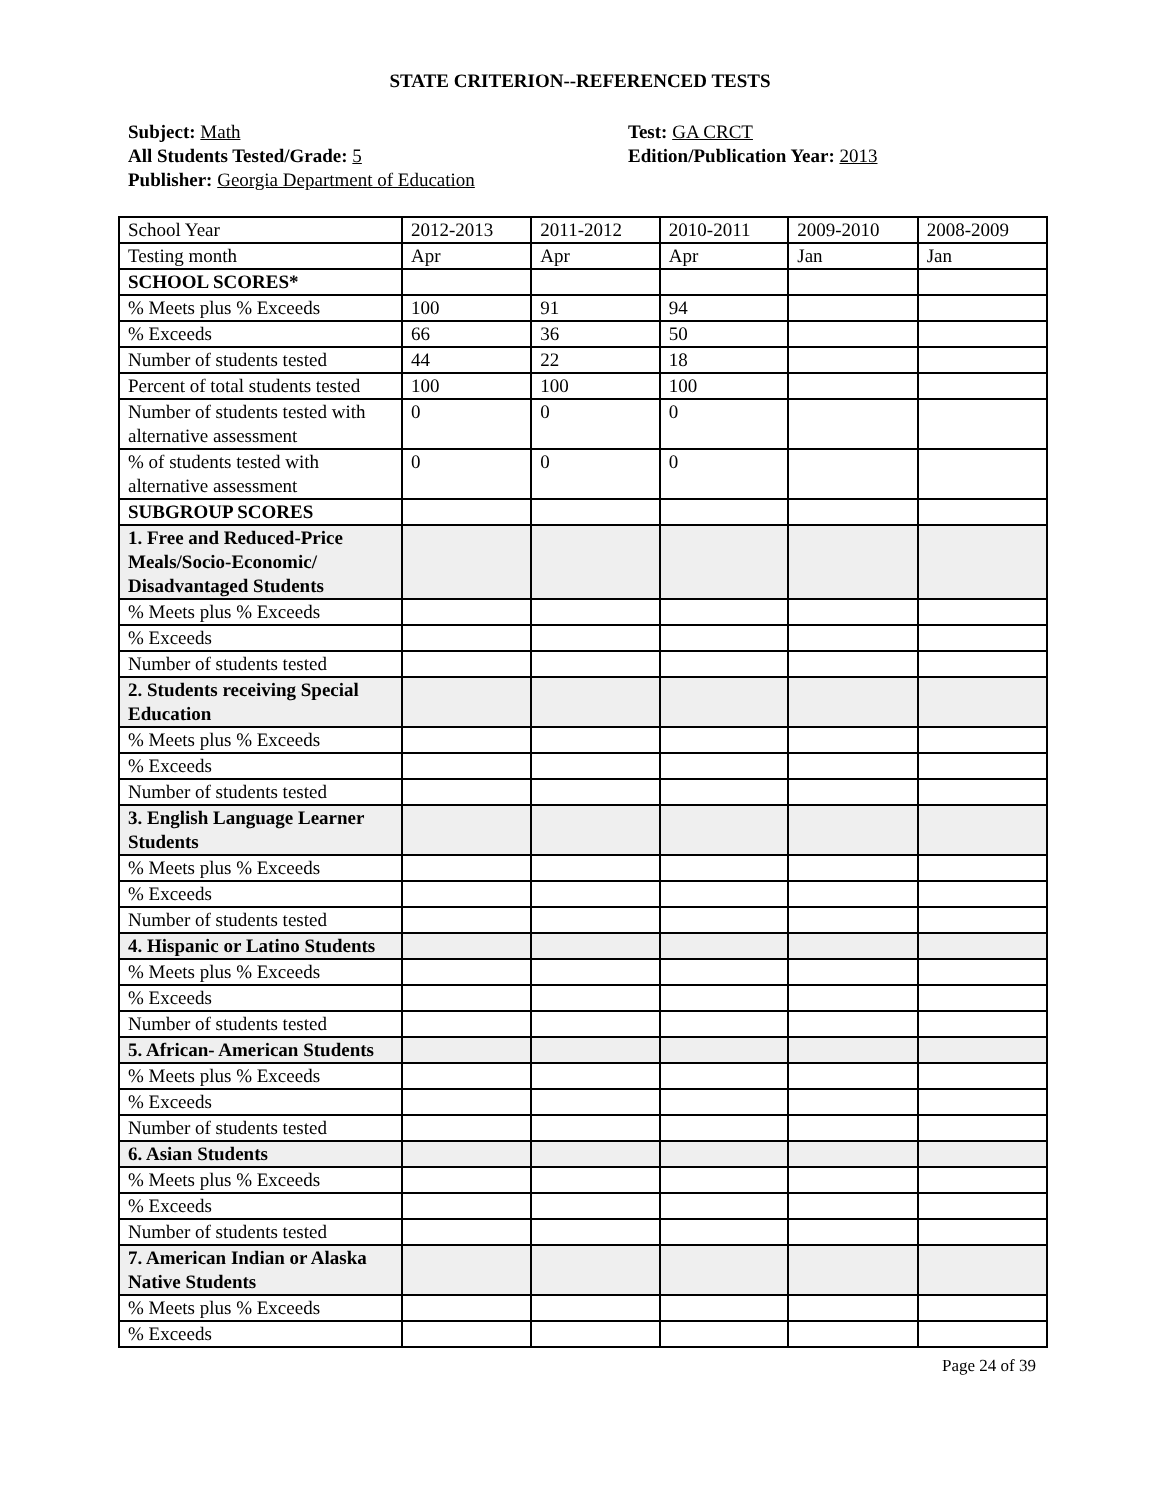STATE CRITERION--REFERENCED TESTS
Subject: Math
All Students Tested/Grade: 5
Publisher: Georgia Department of Education
Test: GA CRCT
Edition/Publication Year: 2013
| School Year | 2012-2013 | 2011-2012 | 2010-2011 | 2009-2010 | 2008-2009 |
| Testing month | Apr | Apr | Apr | Jan | Jan |
| SCHOOL SCORES* | | | | | |
| % Meets plus % Exceeds | 100 | 91 | 94 | | |
| % Exceeds | 66 | 36 | 50 | | |
| Number of students tested | 44 | 22 | 18 | | |
| Percent of total students tested | 100 | 100 | 100 | | |
| Number of students tested with alternative assessment | 0 | 0 | 0 | | |
| % of students tested with alternative assessment | 0 | 0 | 0 | | |
| SUBGROUP SCORES | | | | | |
| 1. Free and Reduced-Price Meals/Socio-Economic/ Disadvantaged Students | | | | | |
| % Meets plus % Exceeds | | | | | |
| % Exceeds | | | | | |
| Number of students tested | | | | | |
| 2. Students receiving Special Education | | | | | |
| % Meets plus % Exceeds | | | | | |
| % Exceeds | | | | | |
| Number of students tested | | | | | |
| 3. English Language Learner Students | | | | | |
| % Meets plus % Exceeds | | | | | |
| % Exceeds | | | | | |
| Number of students tested | | | | | |
| 4. Hispanic or Latino Students | | | | | |
| % Meets plus % Exceeds | | | | | |
| % Exceeds | | | | | |
| Number of students tested | | | | | |
| 5. African- American Students | | | | | |
| % Meets plus % Exceeds | | | | | |
| % Exceeds | | | | | |
| Number of students tested | | | | | |
| 6. Asian Students | | | | | |
| % Meets plus % Exceeds | | | | | |
| % Exceeds | | | | | |
| Number of students tested | | | | | |
| 7. American Indian or Alaska Native Students | | | | | |
| % Meets plus % Exceeds | | | | | |
| % Exceeds | | | | | |
Page 24 of 39